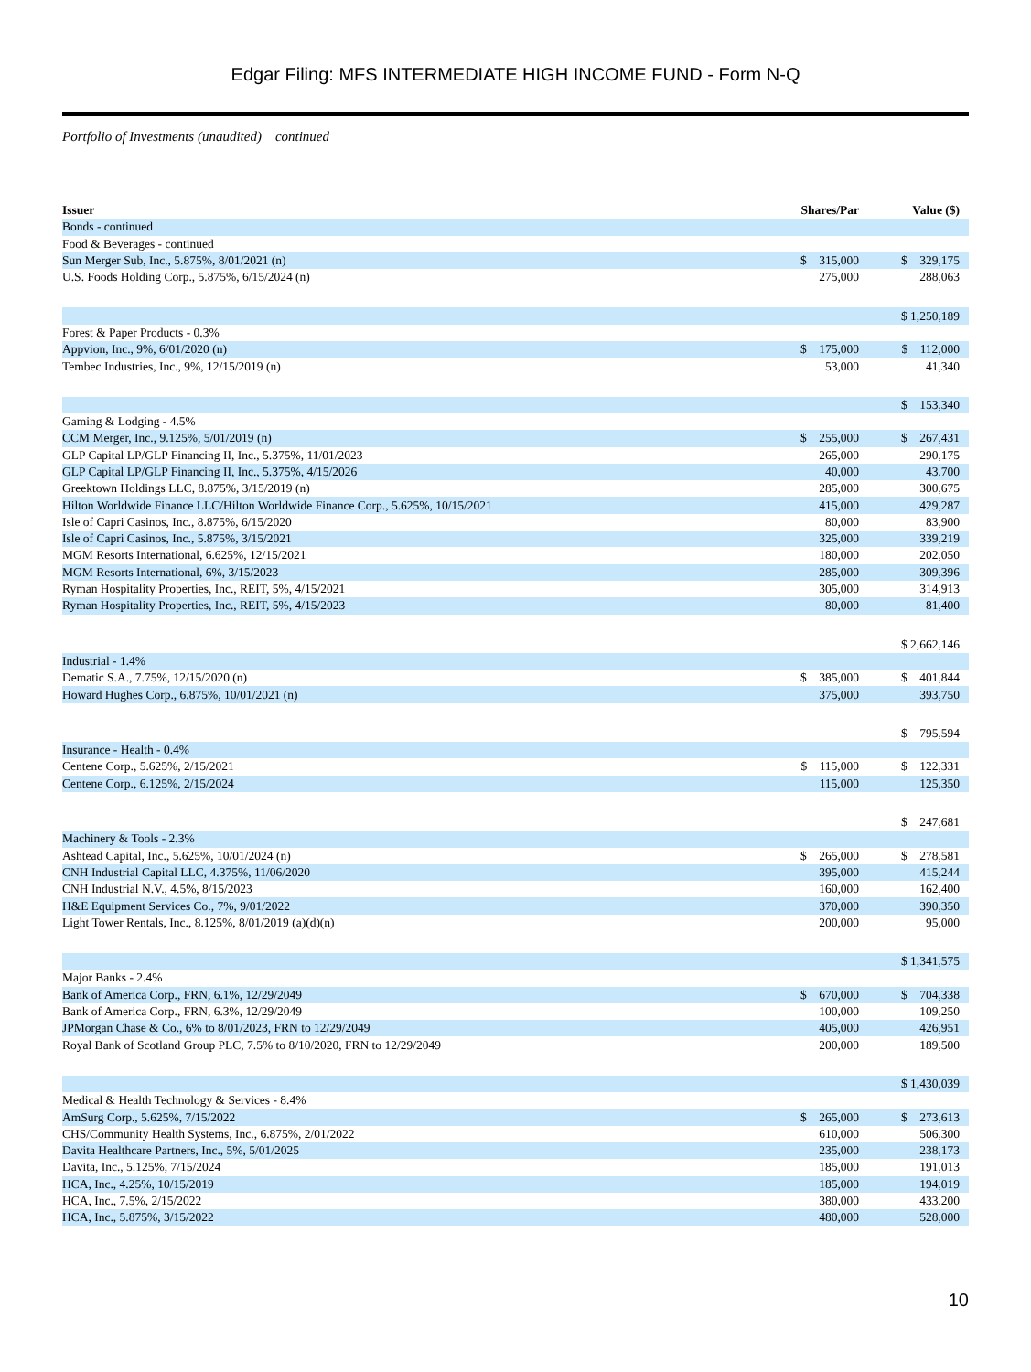Edgar Filing: MFS INTERMEDIATE HIGH INCOME FUND - Form N-Q
Portfolio of Investments (unaudited) continued
| Issuer | Shares/Par | Value ($) |
| --- | --- | --- |
| Bonds - continued | | |
| Food & Beverages - continued | | |
| Sun Merger Sub, Inc., 5.875%, 8/01/2021 (n) | $ 315,000 | $ 329,175 |
| U.S. Foods Holding Corp., 5.875%, 6/15/2024 (n) | 275,000 | 288,063 |
| | | $ 1,250,189 |
| Forest & Paper Products - 0.3% | | |
| Appvion, Inc., 9%, 6/01/2020 (n) | $ 175,000 | $ 112,000 |
| Tembec Industries, Inc., 9%, 12/15/2019 (n) | 53,000 | 41,340 |
| | | $ 153,340 |
| Gaming & Lodging - 4.5% | | |
| CCM Merger, Inc., 9.125%, 5/01/2019 (n) | $ 255,000 | $ 267,431 |
| GLP Capital LP/GLP Financing II, Inc., 5.375%, 11/01/2023 | 265,000 | 290,175 |
| GLP Capital LP/GLP Financing II, Inc., 5.375%, 4/15/2026 | 40,000 | 43,700 |
| Greektown Holdings LLC, 8.875%, 3/15/2019 (n) | 285,000 | 300,675 |
| Hilton Worldwide Finance LLC/Hilton Worldwide Finance Corp., 5.625%, 10/15/2021 | 415,000 | 429,287 |
| Isle of Capri Casinos, Inc., 8.875%, 6/15/2020 | 80,000 | 83,900 |
| Isle of Capri Casinos, Inc., 5.875%, 3/15/2021 | 325,000 | 339,219 |
| MGM Resorts International, 6.625%, 12/15/2021 | 180,000 | 202,050 |
| MGM Resorts International, 6%, 3/15/2023 | 285,000 | 309,396 |
| Ryman Hospitality Properties, Inc., REIT, 5%, 4/15/2021 | 305,000 | 314,913 |
| Ryman Hospitality Properties, Inc., REIT, 5%, 4/15/2023 | 80,000 | 81,400 |
| | | $ 2,662,146 |
| Industrial - 1.4% | | |
| Dematic S.A., 7.75%, 12/15/2020 (n) | $ 385,000 | $ 401,844 |
| Howard Hughes Corp., 6.875%, 10/01/2021 (n) | 375,000 | 393,750 |
| | | $ 795,594 |
| Insurance - Health - 0.4% | | |
| Centene Corp., 5.625%, 2/15/2021 | $ 115,000 | $ 122,331 |
| Centene Corp., 6.125%, 2/15/2024 | 115,000 | 125,350 |
| | | $ 247,681 |
| Machinery & Tools - 2.3% | | |
| Ashtead Capital, Inc., 5.625%, 10/01/2024 (n) | $ 265,000 | $ 278,581 |
| CNH Industrial Capital LLC, 4.375%, 11/06/2020 | 395,000 | 415,244 |
| CNH Industrial N.V., 4.5%, 8/15/2023 | 160,000 | 162,400 |
| H&E Equipment Services Co., 7%, 9/01/2022 | 370,000 | 390,350 |
| Light Tower Rentals, Inc., 8.125%, 8/01/2019 (a)(d)(n) | 200,000 | 95,000 |
| | | $ 1,341,575 |
| Major Banks - 2.4% | | |
| Bank of America Corp., FRN, 6.1%, 12/29/2049 | $ 670,000 | $ 704,338 |
| Bank of America Corp., FRN, 6.3%, 12/29/2049 | 100,000 | 109,250 |
| JPMorgan Chase & Co., 6% to 8/01/2023, FRN to 12/29/2049 | 405,000 | 426,951 |
| Royal Bank of Scotland Group PLC, 7.5% to 8/10/2020, FRN to 12/29/2049 | 200,000 | 189,500 |
| | | $ 1,430,039 |
| Medical & Health Technology & Services - 8.4% | | |
| AmSurg Corp., 5.625%, 7/15/2022 | $ 265,000 | $ 273,613 |
| CHS/Community Health Systems, Inc., 6.875%, 2/01/2022 | 610,000 | 506,300 |
| Davita Healthcare Partners, Inc., 5%, 5/01/2025 | 235,000 | 238,173 |
| Davita, Inc., 5.125%, 7/15/2024 | 185,000 | 191,013 |
| HCA, Inc., 4.25%, 10/15/2019 | 185,000 | 194,019 |
| HCA, Inc., 7.5%, 2/15/2022 | 380,000 | 433,200 |
| HCA, Inc., 5.875%, 3/15/2022 | 480,000 | 528,000 |
10